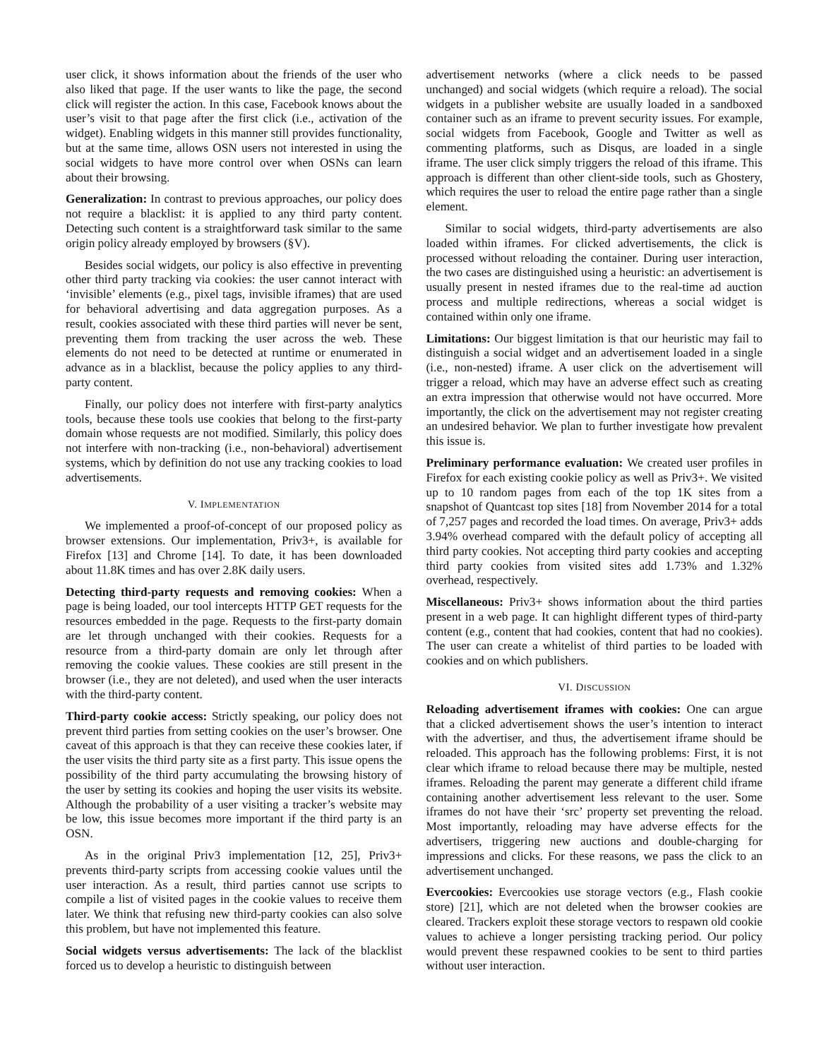user click, it shows information about the friends of the user who also liked that page. If the user wants to like the page, the second click will register the action. In this case, Facebook knows about the user’s visit to that page after the first click (i.e., activation of the widget). Enabling widgets in this manner still provides functionality, but at the same time, allows OSN users not interested in using the social widgets to have more control over when OSNs can learn about their browsing.
Generalization: In contrast to previous approaches, our policy does not require a blacklist: it is applied to any third party content. Detecting such content is a straightforward task similar to the same origin policy already employed by browsers (§V).
Besides social widgets, our policy is also effective in preventing other third party tracking via cookies: the user cannot interact with ‘invisible’ elements (e.g., pixel tags, invisible iframes) that are used for behavioral advertising and data aggregation purposes. As a result, cookies associated with these third parties will never be sent, preventing them from tracking the user across the web. These elements do not need to be detected at runtime or enumerated in advance as in a blacklist, because the policy applies to any third-party content.
Finally, our policy does not interfere with first-party analytics tools, because these tools use cookies that belong to the first-party domain whose requests are not modified. Similarly, this policy does not interfere with non-tracking (i.e., non-behavioral) advertisement systems, which by definition do not use any tracking cookies to load advertisements.
V. IMPLEMENTATION
We implemented a proof-of-concept of our proposed policy as browser extensions. Our implementation, Priv3+, is available for Firefox [13] and Chrome [14]. To date, it has been downloaded about 11.8K times and has over 2.8K daily users.
Detecting third-party requests and removing cookies: When a page is being loaded, our tool intercepts HTTP GET requests for the resources embedded in the page. Requests to the first-party domain are let through unchanged with their cookies. Requests for a resource from a third-party domain are only let through after removing the cookie values. These cookies are still present in the browser (i.e., they are not deleted), and used when the user interacts with the third-party content.
Third-party cookie access: Strictly speaking, our policy does not prevent third parties from setting cookies on the user’s browser. One caveat of this approach is that they can receive these cookies later, if the user visits the third party site as a first party. This issue opens the possibility of the third party accumulating the browsing history of the user by setting its cookies and hoping the user visits its website. Although the probability of a user visiting a tracker’s website may be low, this issue becomes more important if the third party is an OSN.
As in the original Priv3 implementation [12, 25], Priv3+ prevents third-party scripts from accessing cookie values until the user interaction. As a result, third parties cannot use scripts to compile a list of visited pages in the cookie values to receive them later. We think that refusing new third-party cookies can also solve this problem, but have not implemented this feature.
Social widgets versus advertisements: The lack of the blacklist forced us to develop a heuristic to distinguish between
advertisement networks (where a click needs to be passed unchanged) and social widgets (which require a reload). The social widgets in a publisher website are usually loaded in a sandboxed container such as an iframe to prevent security issues. For example, social widgets from Facebook, Google and Twitter as well as commenting platforms, such as Disqus, are loaded in a single iframe. The user click simply triggers the reload of this iframe. This approach is different than other client-side tools, such as Ghostery, which requires the user to reload the entire page rather than a single element.
Similar to social widgets, third-party advertisements are also loaded within iframes. For clicked advertisements, the click is processed without reloading the container. During user interaction, the two cases are distinguished using a heuristic: an advertisement is usually present in nested iframes due to the real-time ad auction process and multiple redirections, whereas a social widget is contained within only one iframe.
Limitations: Our biggest limitation is that our heuristic may fail to distinguish a social widget and an advertisement loaded in a single (i.e., non-nested) iframe. A user click on the advertisement will trigger a reload, which may have an adverse effect such as creating an extra impression that otherwise would not have occurred. More importantly, the click on the advertisement may not register creating an undesired behavior. We plan to further investigate how prevalent this issue is.
Preliminary performance evaluation: We created user profiles in Firefox for each existing cookie policy as well as Priv3+. We visited up to 10 random pages from each of the top 1K sites from a snapshot of Quantcast top sites [18] from November 2014 for a total of 7,257 pages and recorded the load times. On average, Priv3+ adds 3.94% overhead compared with the default policy of accepting all third party cookies. Not accepting third party cookies and accepting third party cookies from visited sites add 1.73% and 1.32% overhead, respectively.
Miscellaneous: Priv3+ shows information about the third parties present in a web page. It can highlight different types of third-party content (e.g., content that had cookies, content that had no cookies). The user can create a whitelist of third parties to be loaded with cookies and on which publishers.
VI. DISCUSSION
Reloading advertisement iframes with cookies: One can argue that a clicked advertisement shows the user’s intention to interact with the advertiser, and thus, the advertisement iframe should be reloaded. This approach has the following problems: First, it is not clear which iframe to reload because there may be multiple, nested iframes. Reloading the parent may generate a different child iframe containing another advertisement less relevant to the user. Some iframes do not have their ‘src’ property set preventing the reload. Most importantly, reloading may have adverse effects for the advertisers, triggering new auctions and double-charging for impressions and clicks. For these reasons, we pass the click to an advertisement unchanged.
Evercookies: Evercookies use storage vectors (e.g., Flash cookie store) [21], which are not deleted when the browser cookies are cleared. Trackers exploit these storage vectors to respawn old cookie values to achieve a longer persisting tracking period. Our policy would prevent these respawned cookies to be sent to third parties without user interaction.